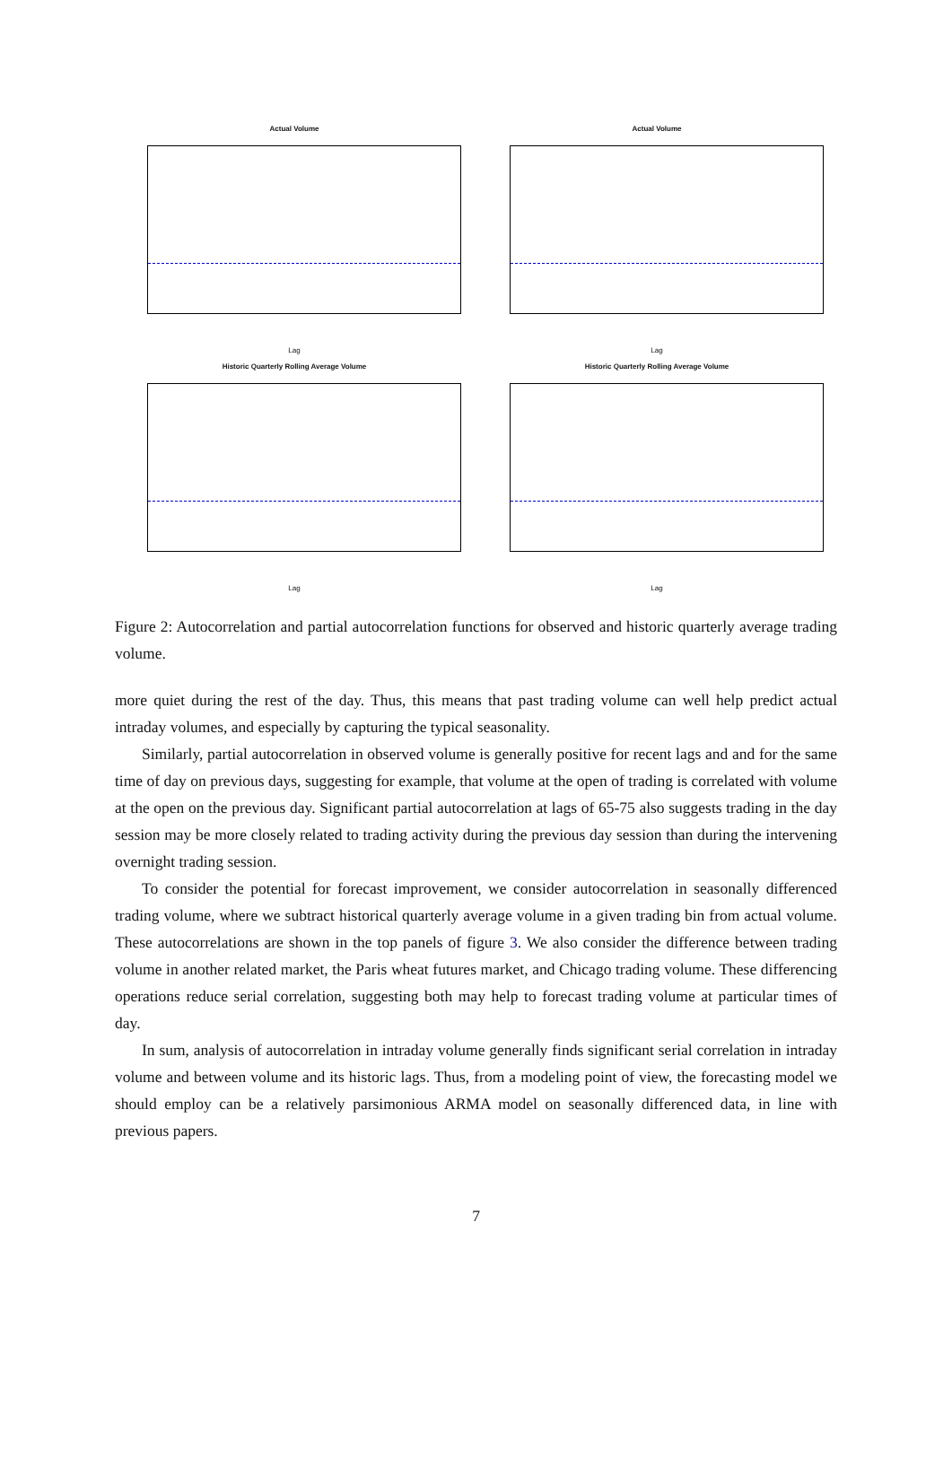Actual Volume
Lag
Actual Volume
Lag
Historic Quarterly Rolling Average Volume
Lag
Historic Quarterly Rolling Average Volume
Lag
Figure 2: Autocorrelation and partial autocorrelation functions for observed and historic quarterly average trading volume.
more quiet during the rest of the day. Thus, this means that past trading volume can well help predict actual intraday volumes, and especially by capturing the typical seasonality.
Similarly, partial autocorrelation in observed volume is generally positive for recent lags and and for the same time of day on previous days, suggesting for example, that volume at the open of trading is correlated with volume at the open on the previous day. Significant partial autocorrelation at lags of 65-75 also suggests trading in the day session may be more closely related to trading activity during the previous day session than during the intervening overnight trading session.
To consider the potential for forecast improvement, we consider autocorrelation in seasonally differenced trading volume, where we subtract historical quarterly average volume in a given trading bin from actual volume. These autocorrelations are shown in the top panels of figure 3. We also consider the difference between trading volume in another related market, the Paris wheat futures market, and Chicago trading volume. These differencing operations reduce serial correlation, suggesting both may help to forecast trading volume at particular times of day.
In sum, analysis of autocorrelation in intraday volume generally finds significant serial correlation in intraday volume and between volume and its historic lags. Thus, from a modeling point of view, the forecasting model we should employ can be a relatively parsimonious ARMA model on seasonally differenced data, in line with previous papers.
7